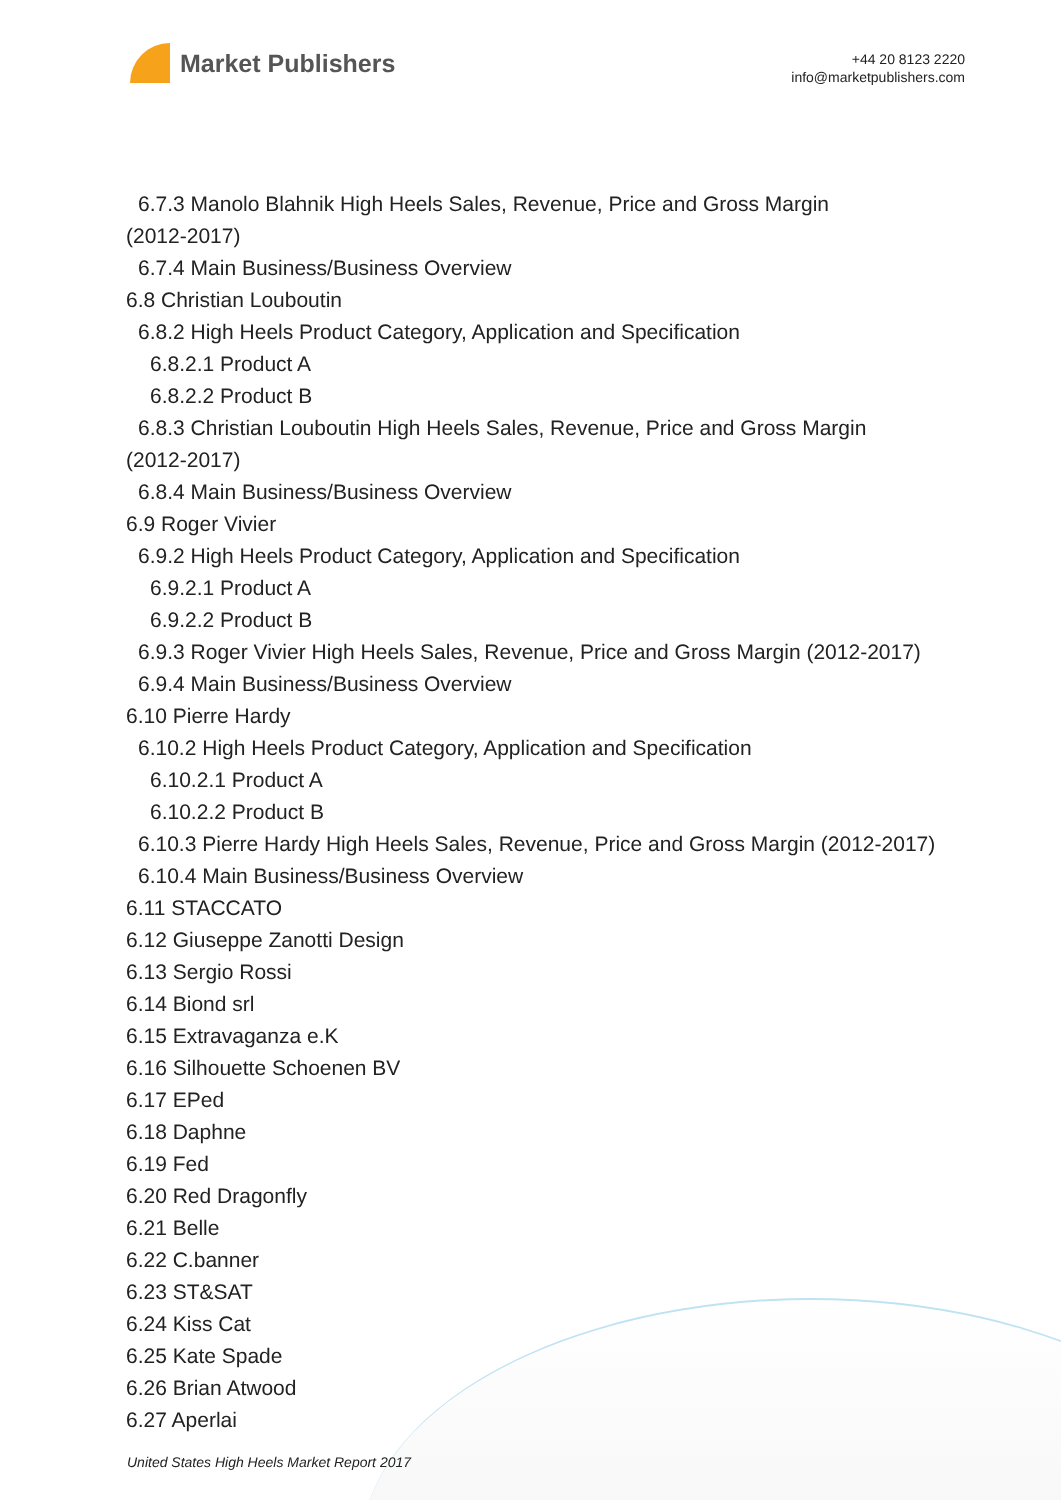Market Publishers
+44 20 8123 2220
info@marketpublishers.com
6.7.3 Manolo Blahnik High Heels Sales, Revenue, Price and Gross Margin
(2012-2017)
6.7.4 Main Business/Business Overview
6.8 Christian Louboutin
6.8.2 High Heels Product Category, Application and Specification
6.8.2.1 Product A
6.8.2.2 Product B
6.8.3 Christian Louboutin High Heels Sales, Revenue, Price and Gross Margin
(2012-2017)
6.8.4 Main Business/Business Overview
6.9 Roger Vivier
6.9.2 High Heels Product Category, Application and Specification
6.9.2.1 Product A
6.9.2.2 Product B
6.9.3 Roger Vivier High Heels Sales, Revenue, Price and Gross Margin (2012-2017)
6.9.4 Main Business/Business Overview
6.10 Pierre Hardy
6.10.2 High Heels Product Category, Application and Specification
6.10.2.1 Product A
6.10.2.2 Product B
6.10.3 Pierre Hardy High Heels Sales, Revenue, Price and Gross Margin (2012-2017)
6.10.4 Main Business/Business Overview
6.11 STACCATO
6.12 Giuseppe Zanotti Design
6.13 Sergio Rossi
6.14 Biond srl
6.15 Extravaganza e.K
6.16 Silhouette Schoenen BV
6.17 EPed
6.18 Daphne
6.19 Fed
6.20 Red Dragonfly
6.21 Belle
6.22 C.banner
6.23 ST&SAT
6.24 Kiss Cat
6.25 Kate Spade
6.26 Brian Atwood
6.27 Aperlai
United States High Heels Market Report 2017